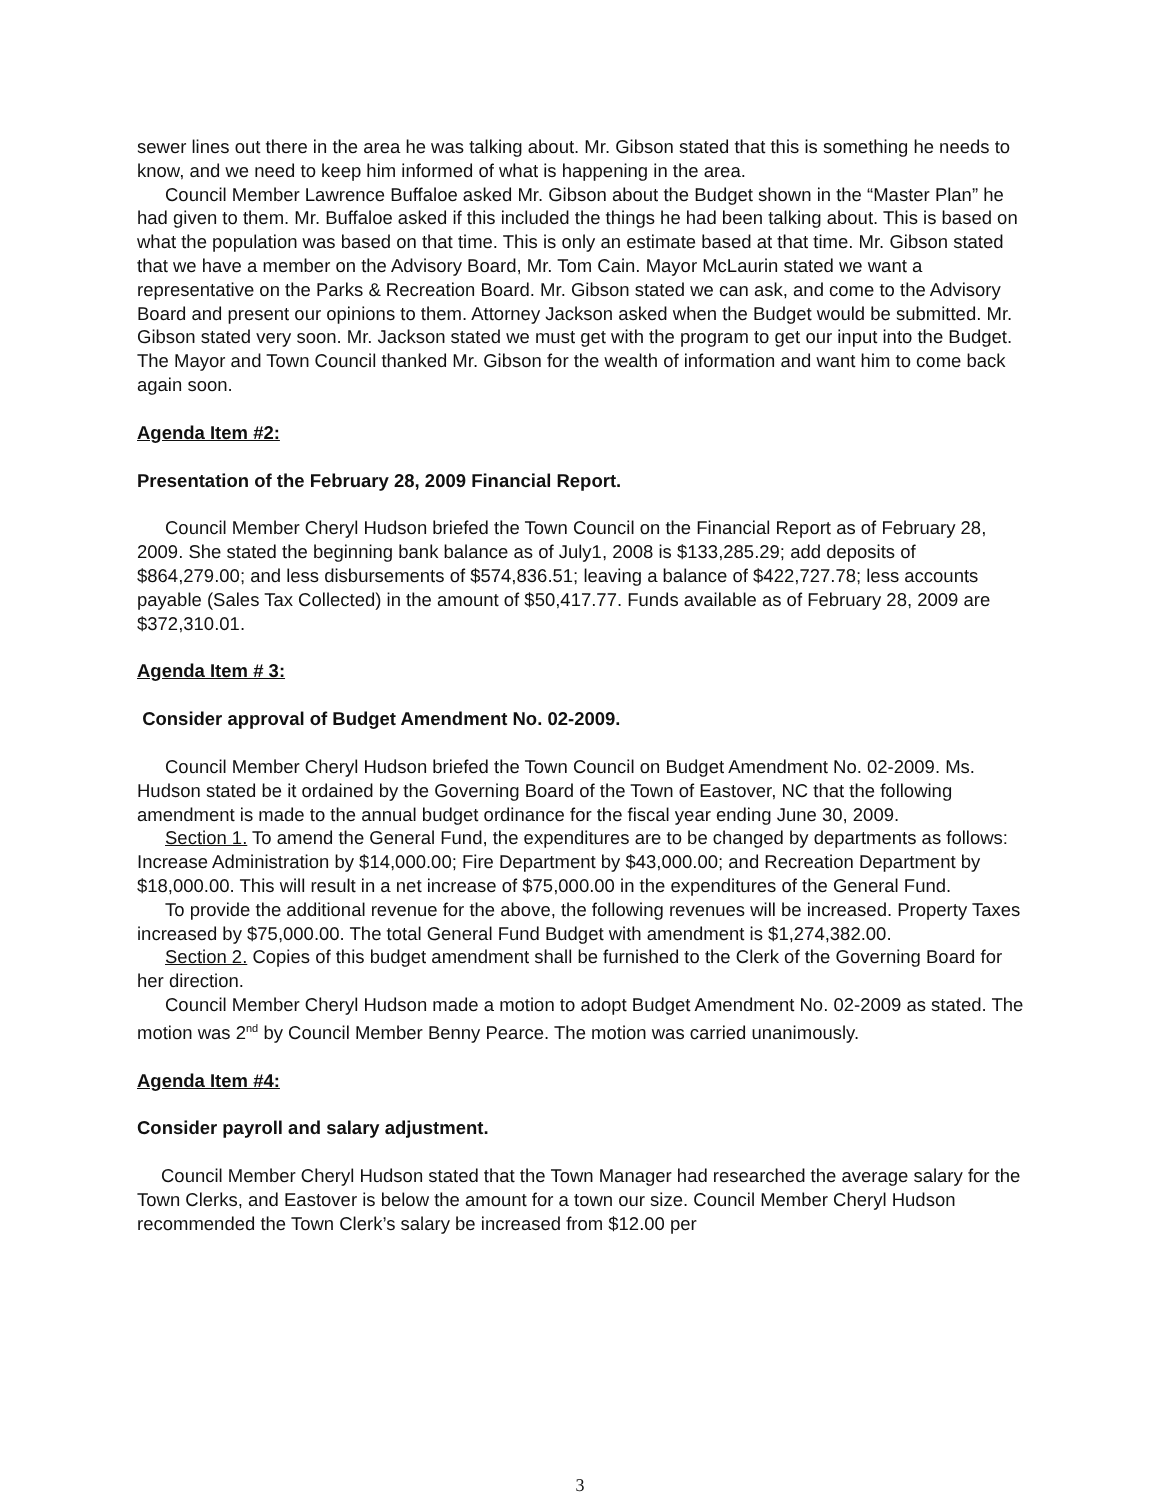sewer lines out there in the area he was talking about. Mr. Gibson stated that this is something he needs to know, and we need to keep him informed of what is happening in the area.
Council Member Lawrence Buffaloe asked Mr. Gibson about the Budget shown in the “Master Plan” he had given to them. Mr. Buffaloe asked if this included the things he had been talking about. This is based on what the population was based on that time. This is only an estimate based at that time. Mr. Gibson stated that we have a member on the Advisory Board, Mr. Tom Cain. Mayor McLaurin stated we want a representative on the Parks & Recreation Board. Mr. Gibson stated we can ask, and come to the Advisory Board and present our opinions to them. Attorney Jackson asked when the Budget would be submitted. Mr. Gibson stated very soon. Mr. Jackson stated we must get with the program to get our input into the Budget. The Mayor and Town Council thanked Mr. Gibson for the wealth of information and want him to come back again soon.
Agenda Item #2:
Presentation of the February 28, 2009 Financial Report.
Council Member Cheryl Hudson briefed the Town Council on the Financial Report as of February 28, 2009. She stated the beginning bank balance as of July1, 2008 is $133,285.29; add deposits of $864,279.00; and less disbursements of $574,836.51; leaving a balance of $422,727.78; less accounts payable (Sales Tax Collected) in the amount of $50,417.77. Funds available as of February 28, 2009 are $372,310.01.
Agenda Item # 3:
Consider approval of Budget Amendment No. 02-2009.
Council Member Cheryl Hudson briefed the Town Council on Budget Amendment No. 02-2009. Ms. Hudson stated be it ordained by the Governing Board of the Town of Eastover, NC that the following amendment is made to the annual budget ordinance for the fiscal year ending June 30, 2009.
Section 1. To amend the General Fund, the expenditures are to be changed by departments as follows: Increase Administration by $14,000.00; Fire Department by $43,000.00; and Recreation Department by $18,000.00. This will result in a net increase of $75,000.00 in the expenditures of the General Fund.
To provide the additional revenue for the above, the following revenues will be increased. Property Taxes increased by $75,000.00. The total General Fund Budget with amendment is $1,274,382.00.
Section 2. Copies of this budget amendment shall be furnished to the Clerk of the Governing Board for her direction.
Council Member Cheryl Hudson made a motion to adopt Budget Amendment No. 02-2009 as stated. The motion was 2<sup>nd</sup> by Council Member Benny Pearce. The motion was carried unanimously.
Agenda Item #4:
Consider payroll and salary adjustment.
Council Member Cheryl Hudson stated that the Town Manager had researched the average salary for the Town Clerks, and Eastover is below the amount for a town our size. Council Member Cheryl Hudson recommended the Town Clerk’s salary be increased from $12.00 per
3